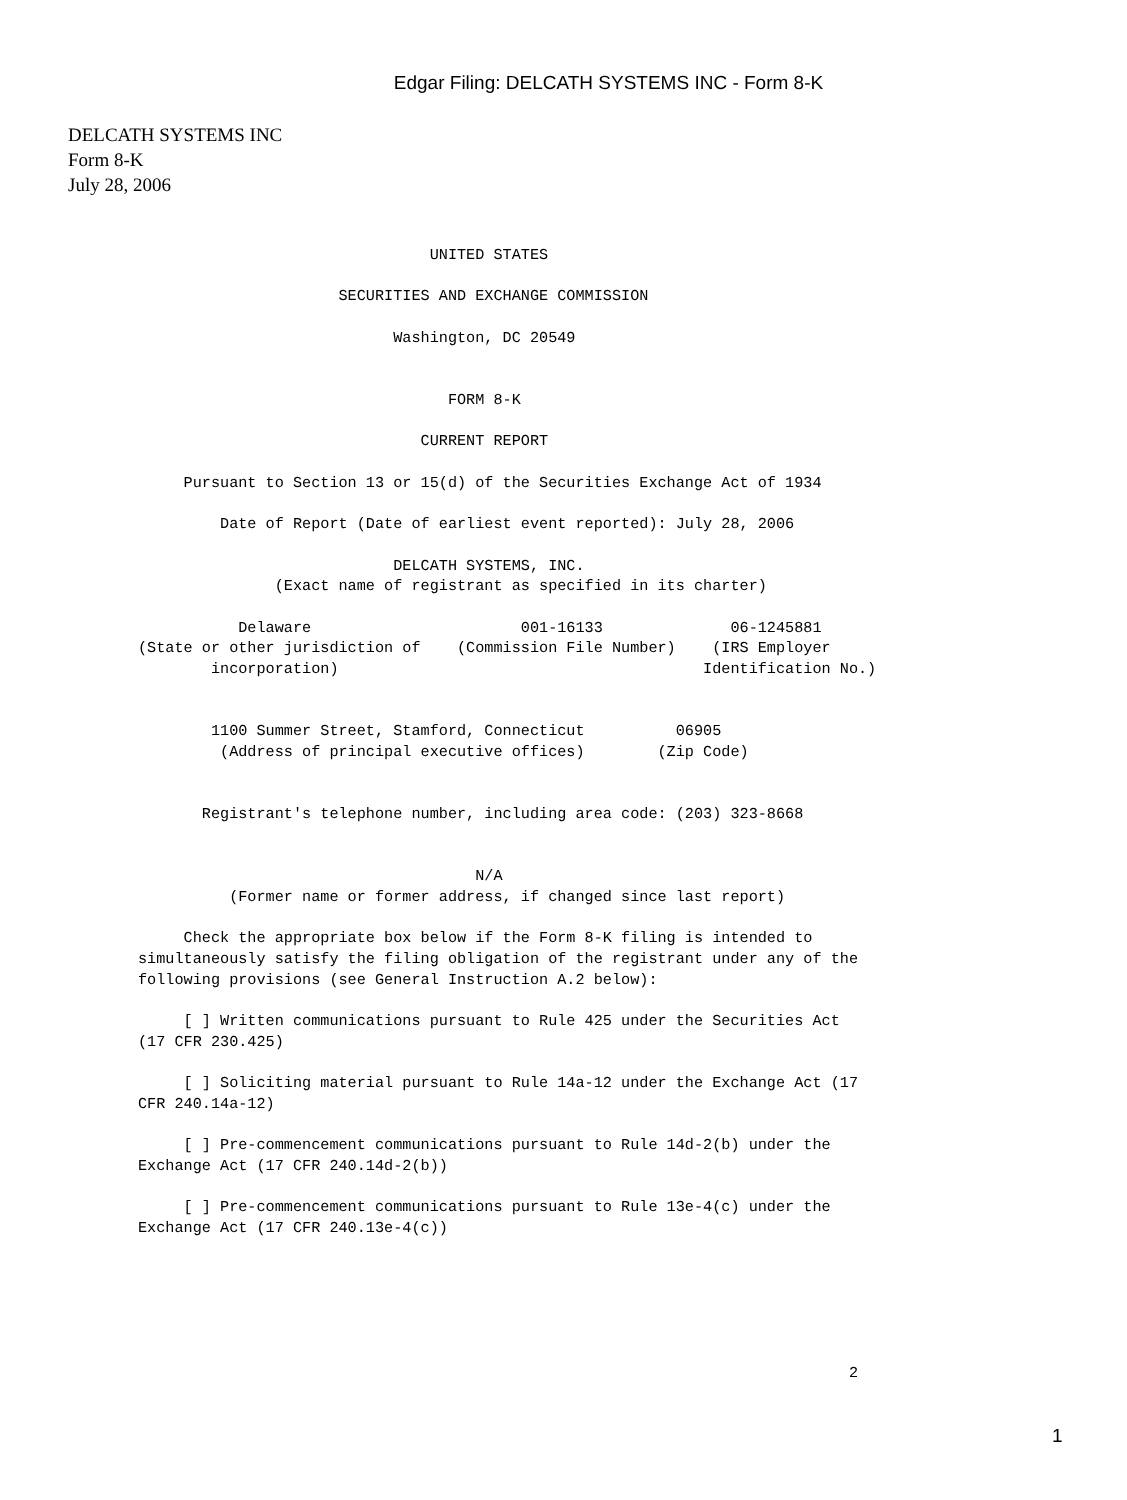Edgar Filing: DELCATH SYSTEMS INC - Form 8-K
DELCATH SYSTEMS INC
Form 8-K
July 28, 2006
                                UNITED STATES

                      SECURITIES AND EXCHANGE COMMISSION

                            Washington, DC 20549


                                  FORM 8-K

                               CURRENT REPORT

     Pursuant to Section 13 or 15(d) of the Securities Exchange Act of 1934

         Date of Report (Date of earliest event reported): July 28, 2006

                            DELCATH SYSTEMS, INC.
               (Exact name of registrant as specified in its charter)

           Delaware                       001-16133              06-1245881
(State or other jurisdiction of    (Commission File Number)    (IRS Employer
        incorporation)                                        Identification No.)


        1100 Summer Street, Stamford, Connecticut          06905
         (Address of principal executive offices)        (Zip Code)


       Registrant's telephone number, including area code: (203) 323-8668


                                     N/A
          (Former name or former address, if changed since last report)

     Check the appropriate box below if the Form 8-K filing is intended to
simultaneously satisfy the filing obligation of the registrant under any of the
following provisions (see General Instruction A.2 below):

     [ ] Written communications pursuant to Rule 425 under the Securities Act
(17 CFR 230.425)

     [ ] Soliciting material pursuant to Rule 14a-12 under the Exchange Act (17
CFR 240.14a-12)

     [ ] Pre-commencement communications pursuant to Rule 14d-2(b) under the
Exchange Act (17 CFR 240.14d-2(b))

     [ ] Pre-commencement communications pursuant to Rule 13e-4(c) under the
Exchange Act (17 CFR 240.13e-4(c))






                                                                              2
1